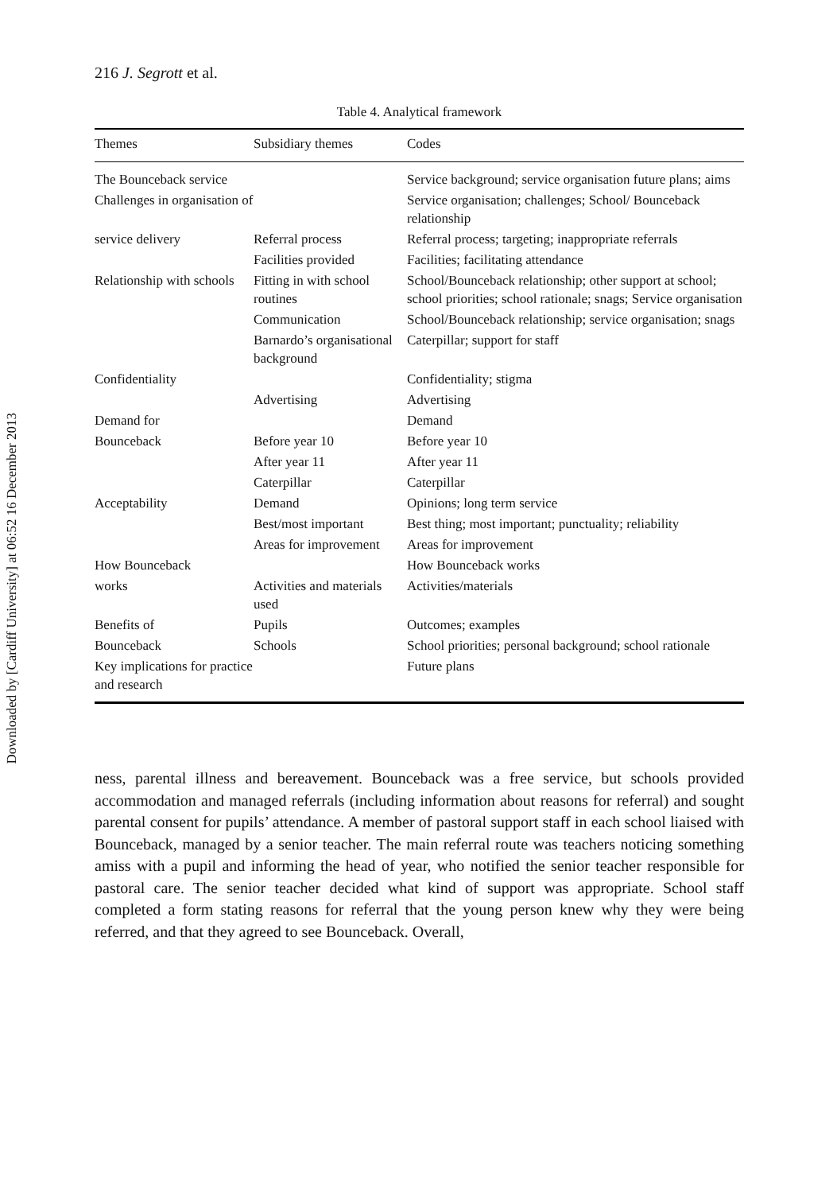Downloaded by [Cardiff University] at 06:52 16 December 2013
216 J. Segrott et al.
Table 4. Analytical framework
| Themes | Subsidiary themes | Codes |
| --- | --- | --- |
| The Bounceback service | | Service background; service organisation future plans; aims |
| Challenges in organisation of | | Service organisation; challenges; School/ Bounceback relationship |
| service delivery | Referral process | Referral process; targeting; inappropriate referrals |
| | Facilities provided | Facilities; facilitating attendance |
| Relationship with schools | Fitting in with school routines | School/Bounceback relationship; other support at school; school priorities; school rationale; snags; Service organisation |
| | Communication | School/Bounceback relationship; service organisation; snags |
| | Barnardo’s organisational background | Caterpillar; support for staff |
| Confidentiality | | Confidentiality; stigma |
| | Advertising | Advertising |
| Demand for | | Demand |
| Bounceback | Before year 10 | Before year 10 |
| | After year 11 | After year 11 |
| | Caterpillar | Caterpillar |
| Acceptability | Demand | Opinions; long term service |
| | Best/most important | Best thing; most important; punctuality; reliability |
| | Areas for improvement | Areas for improvement |
| How Bounceback | | How Bounceback works |
| works | Activities and materials used | Activities/materials |
| Benefits of | Pupils | Outcomes; examples |
| Bounceback | Schools | School priorities; personal background; school rationale |
| Key implications for practice and research | | Future plans |
ness, parental illness and bereavement. Bounceback was a free service, but schools provided accommodation and managed referrals (including information about reasons for referral) and sought parental consent for pupils’ attendance. A member of pastoral support staff in each school liaised with Bounceback, managed by a senior teacher. The main referral route was teachers noticing something amiss with a pupil and informing the head of year, who notified the senior teacher responsible for pastoral care. The senior teacher decided what kind of support was appropriate. School staff completed a form stating reasons for referral that the young person knew why they were being referred, and that they agreed to see Bounceback. Overall,